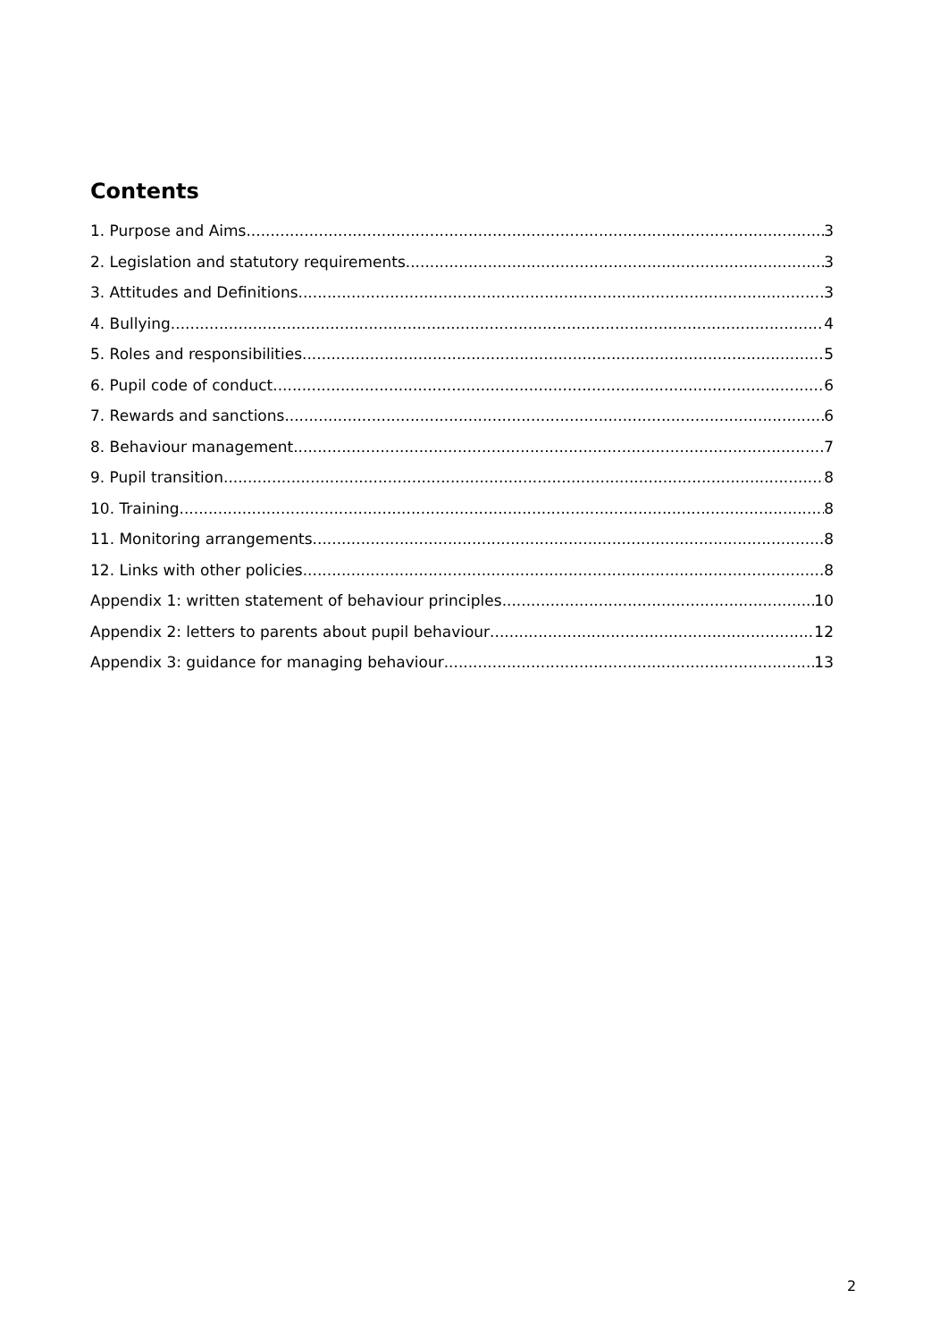Contents
1. Purpose and Aims 3
2. Legislation and statutory requirements 3
3. Attitudes and Definitions 3
4. Bullying 4
5. Roles and responsibilities 5
6. Pupil code of conduct 6
7. Rewards and sanctions 6
8. Behaviour management 7
9. Pupil transition 8
10. Training 8
11. Monitoring arrangements 8
12. Links with other policies 8
Appendix 1: written statement of behaviour principles 10
Appendix 2: letters to parents about pupil behaviour 12
Appendix 3: guidance for managing behaviour 13
2